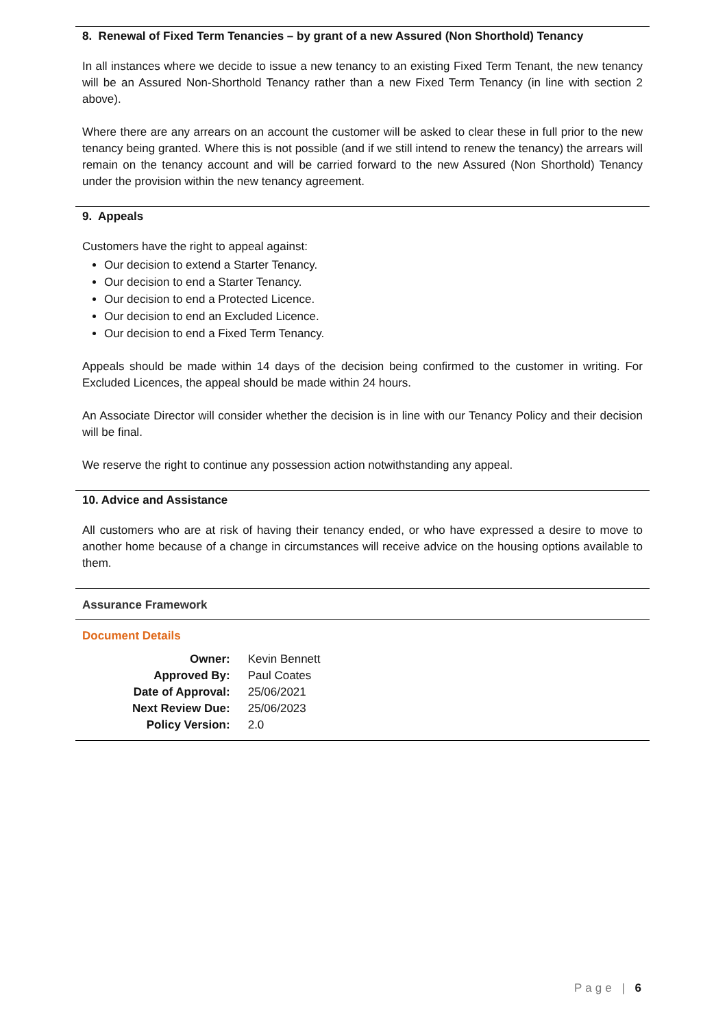8. Renewal of Fixed Term Tenancies – by grant of a new Assured (Non Shorthold) Tenancy
In all instances where we decide to issue a new tenancy to an existing Fixed Term Tenant, the new tenancy will be an Assured Non-Shorthold Tenancy rather than a new Fixed Term Tenancy (in line with section 2 above).
Where there are any arrears on an account the customer will be asked to clear these in full prior to the new tenancy being granted. Where this is not possible (and if we still intend to renew the tenancy) the arrears will remain on the tenancy account and will be carried forward to the new Assured (Non Shorthold) Tenancy under the provision within the new tenancy agreement.
9. Appeals
Customers have the right to appeal against:
Our decision to extend a Starter Tenancy.
Our decision to end a Starter Tenancy.
Our decision to end a Protected Licence.
Our decision to end an Excluded Licence.
Our decision to end a Fixed Term Tenancy.
Appeals should be made within 14 days of the decision being confirmed to the customer in writing. For Excluded Licences, the appeal should be made within 24 hours.
An Associate Director will consider whether the decision is in line with our Tenancy Policy and their decision will be final.
We reserve the right to continue any possession action notwithstanding any appeal.
10. Advice and Assistance
All customers who are at risk of having their tenancy ended, or who have expressed a desire to move to another home because of a change in circumstances will receive advice on the housing options available to them.
Assurance Framework
Document Details
| Owner: | Kevin Bennett |
| Approved By: | Paul Coates |
| Date of Approval: | 25/06/2021 |
| Next Review Due: | 25/06/2023 |
| Policy Version: | 2.0 |
Page | 6